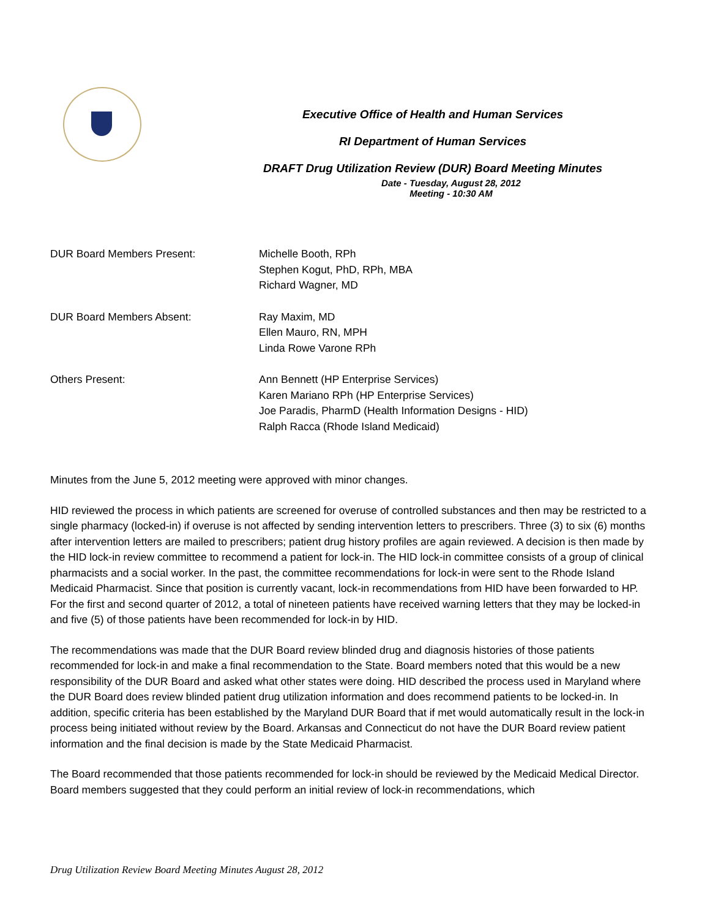Executive Office of Health and Human Services
RI Department of Human Services
DRAFT Drug Utilization Review (DUR) Board Meeting Minutes
Date - Tuesday, August 28, 2012
Meeting - 10:30 AM
DUR Board Members Present: Michelle Booth, RPh
Stephen Kogut, PhD, RPh, MBA
Richard Wagner, MD
DUR Board Members Absent: Ray Maxim, MD
Ellen Mauro, RN, MPH
Linda Rowe Varone RPh
Others Present: Ann Bennett (HP Enterprise Services)
Karen Mariano RPh (HP Enterprise Services)
Joe Paradis, PharmD (Health Information Designs - HID)
Ralph Racca (Rhode Island Medicaid)
Minutes from the June 5, 2012 meeting were approved with minor changes.
HID reviewed the process in which patients are screened for overuse of controlled substances and then may be restricted to a single pharmacy (locked-in) if overuse is not affected by sending intervention letters to prescribers. Three (3) to six (6) months after intervention letters are mailed to prescribers; patient drug history profiles are again reviewed. A decision is then made by the HID lock-in review committee to recommend a patient for lock-in. The HID lock-in committee consists of a group of clinical pharmacists and a social worker. In the past, the committee recommendations for lock-in were sent to the Rhode Island Medicaid Pharmacist. Since that position is currently vacant, lock-in recommendations from HID have been forwarded to HP. For the first and second quarter of 2012, a total of nineteen patients have received warning letters that they may be locked-in and five (5) of those patients have been recommended for lock-in by HID.
The recommendations was made that the DUR Board review blinded drug and diagnosis histories of those patients recommended for lock-in and make a final recommendation to the State. Board members noted that this would be a new responsibility of the DUR Board and asked what other states were doing. HID described the process used in Maryland where the DUR Board does review blinded patient drug utilization information and does recommend patients to be locked-in. In addition, specific criteria has been established by the Maryland DUR Board that if met would automatically result in the lock-in process being initiated without review by the Board. Arkansas and Connecticut do not have the DUR Board review patient information and the final decision is made by the State Medicaid Pharmacist.
The Board recommended that those patients recommended for lock-in should be reviewed by the Medicaid Medical Director. Board members suggested that they could perform an initial review of lock-in recommendations, which
Drug Utilization Review Board Meeting Minutes August 28, 2012